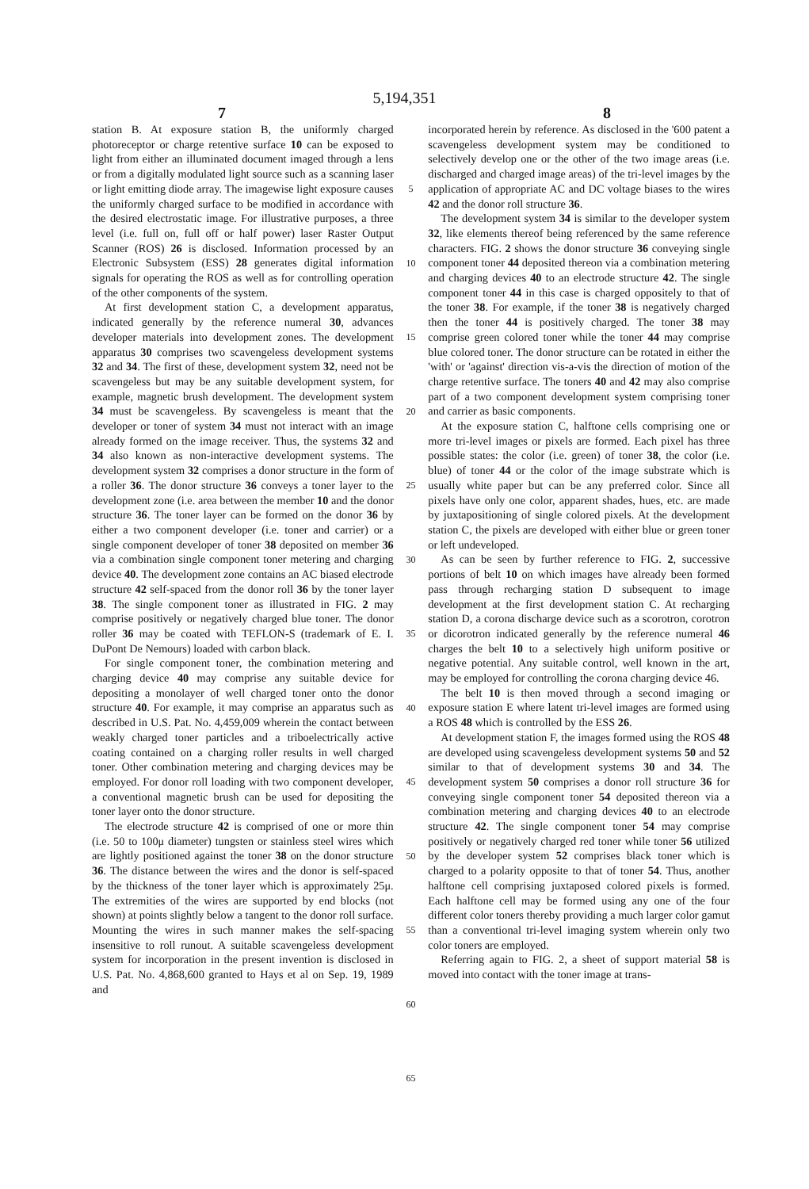5,194,351
7 8
station B. At exposure station B, the uniformly charged photoreceptor or charge retentive surface 10 can be exposed to light from either an illuminated document imaged through a lens or from a digitally modulated light source such as a scanning laser or light emitting diode array. The imagewise light exposure causes the uniformly charged surface to be modified in accordance with the desired electrostatic image. For illustrative purposes, a three level (i.e. full on, full off or half power) laser Raster Output Scanner (ROS) 26 is disclosed. Information processed by an Electronic Subsystem (ESS) 28 generates digital information signals for operating the ROS as well as for controlling operation of the other components of the system.
At first development station C, a development apparatus, indicated generally by the reference numeral 30, advances developer materials into development zones. The development apparatus 30 comprises two scavengeless development systems 32 and 34. The first of these, development system 32, need not be scavengeless but may be any suitable development system, for example, magnetic brush development. The development system 34 must be scavengeless. By scavengeless is meant that the developer or toner of system 34 must not interact with an image already formed on the image receiver. Thus, the systems 32 and 34 also known as non-interactive development systems. The development system 32 comprises a donor structure in the form of a roller 36. The donor structure 36 conveys a toner layer to the development zone (i.e. area between the member 10 and the donor structure 36. The toner layer can be formed on the donor 36 by either a two component developer (i.e. toner and carrier) or a single component developer of toner 38 deposited on member 36 via a combination single component toner metering and charging device 40. The development zone contains an AC biased electrode structure 42 self-spaced from the donor roll 36 by the toner layer 38. The single component toner as illustrated in FIG. 2 may comprise positively or negatively charged blue toner. The donor roller 36 may be coated with TEFLON-S (trademark of E. I. DuPont De Nemours) loaded with carbon black.
For single component toner, the combination metering and charging device 40 may comprise any suitable device for depositing a monolayer of well charged toner onto the donor structure 40. For example, it may comprise an apparatus such as described in U.S. Pat. No. 4,459,009 wherein the contact between weakly charged toner particles and a triboelectrically active coating contained on a charging roller results in well charged toner. Other combination metering and charging devices may be employed. For donor roll loading with two component developer, a conventional magnetic brush can be used for depositing the toner layer onto the donor structure.
The electrode structure 42 is comprised of one or more thin (i.e. 50 to 100μ diameter) tungsten or stainless steel wires which are lightly positioned against the toner 38 on the donor structure 36. The distance between the wires and the donor is self-spaced by the thickness of the toner layer which is approximately 25μ. The extremities of the wires are supported by end blocks (not shown) at points slightly below a tangent to the donor roll surface. Mounting the wires in such manner makes the self-spacing insensitive to roll runout. A suitable scavengeless development system for incorporation in the present invention is disclosed in U.S. Pat. No. 4,868,600 granted to Hays et al on Sep. 19, 1989 and
5
10
15
20
25
30
35
40
45
50
55
60
65
incorporated herein by reference. As disclosed in the '600 patent a scavengeless development system may be conditioned to selectively develop one or the other of the two image areas (i.e. discharged and charged image areas) of the tri-level images by the application of appropriate AC and DC voltage biases to the wires 42 and the donor roll structure 36.
The development system 34 is similar to the developer system 32, like elements thereof being referenced by the same reference characters. FIG. 2 shows the donor structure 36 conveying single component toner 44 deposited thereon via a combination metering and charging devices 40 to an electrode structure 42. The single component toner 44 in this case is charged oppositely to that of the toner 38. For example, if the toner 38 is negatively charged then the toner 44 is positively charged. The toner 38 may comprise green colored toner while the toner 44 may comprise blue colored toner. The donor structure can be rotated in either the 'with' or 'against' direction vis-a-vis the direction of motion of the charge retentive surface. The toners 40 and 42 may also comprise part of a two component development system comprising toner and carrier as basic components.
At the exposure station C, halftone cells comprising one or more tri-level images or pixels are formed. Each pixel has three possible states: the color (i.e. green) of toner 38, the color (i.e. blue) of toner 44 or the color of the image substrate which is usually white paper but can be any preferred color. Since all pixels have only one color, apparent shades, hues, etc. are made by juxtapositioning of single colored pixels. At the development station C, the pixels are developed with either blue or green toner or left undeveloped.
As can be seen by further reference to FIG. 2, successive portions of belt 10 on which images have already been formed pass through recharging station D subsequent to image development at the first development station C. At recharging station D, a corona discharge device such as a scorotron, corotron or dicorotron indicated generally by the reference numeral 46 charges the belt 10 to a selectively high uniform positive or negative potential. Any suitable control, well known in the art, may be employed for controlling the corona charging device 46.
The belt 10 is then moved through a second imaging or exposure station E where latent tri-level images are formed using a ROS 48 which is controlled by the ESS 26.
At development station F, the images formed using the ROS 48 are developed using scavengeless development systems 50 and 52 similar to that of development systems 30 and 34. The development system 50 comprises a donor roll structure 36 for conveying single component toner 54 deposited thereon via a combination metering and charging devices 40 to an electrode structure 42. The single component toner 54 may comprise positively or negatively charged red toner while toner 56 utilized by the developer system 52 comprises black toner which is charged to a polarity opposite to that of toner 54. Thus, another halftone cell comprising juxtaposed colored pixels is formed. Each halftone cell may be formed using any one of the four different color toners thereby providing a much larger color gamut than a conventional tri-level imaging system wherein only two color toners are employed.
Referring again to FIG. 2, a sheet of support material 58 is moved into contact with the toner image at trans-